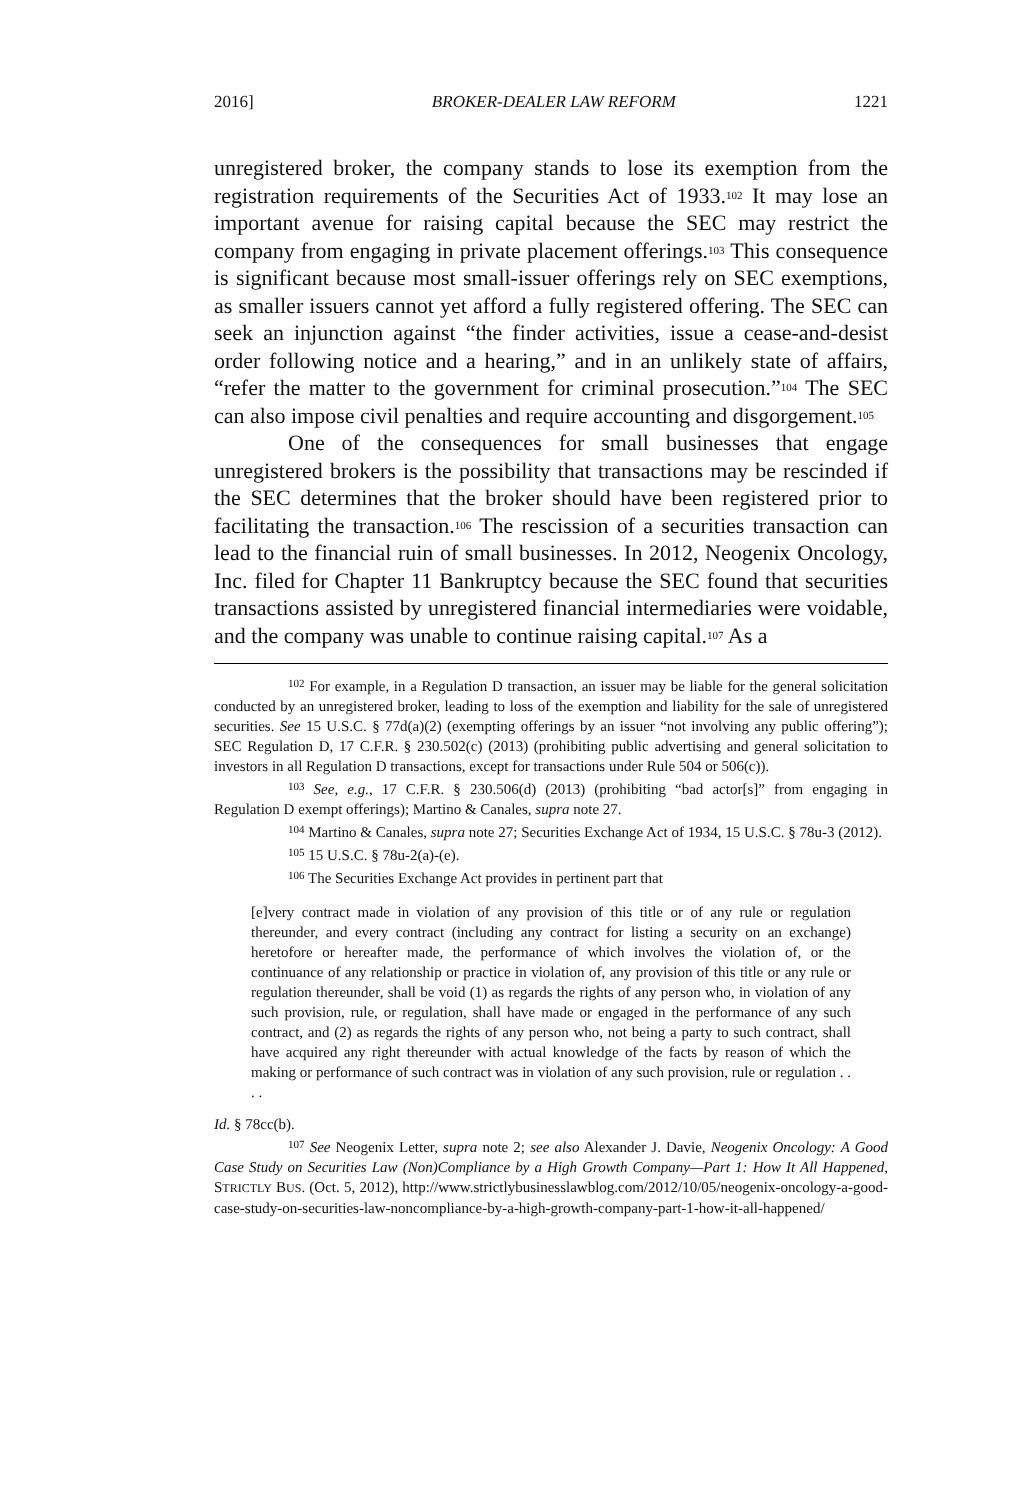2016] BROKER-DEALER LAW REFORM 1221
unregistered broker, the company stands to lose its exemption from the registration requirements of the Securities Act of 1933.<sup>102</sup> It may lose an important avenue for raising capital because the SEC may restrict the company from engaging in private placement offerings.<sup>103</sup> This consequence is significant because most small-issuer offerings rely on SEC exemptions, as smaller issuers cannot yet afford a fully registered offering. The SEC can seek an injunction against “the finder activities, issue a cease-and-desist order following notice and a hearing,” and in an unlikely state of affairs, “refer the matter to the government for criminal prosecution.”<sup>104</sup> The SEC can also impose civil penalties and require accounting and disgorgement.<sup>105</sup>
One of the consequences for small businesses that engage unregistered brokers is the possibility that transactions may be rescinded if the SEC determines that the broker should have been registered prior to facilitating the transaction.<sup>106</sup> The rescission of a securities transaction can lead to the financial ruin of small businesses. In 2012, Neogenix Oncology, Inc. filed for Chapter 11 Bankruptcy because the SEC found that securities transactions assisted by unregistered financial intermediaries were voidable, and the company was unable to continue raising capital.<sup>107</sup> As a
<sup>102</sup> For example, in a Regulation D transaction, an issuer may be liable for the general solicitation conducted by an unregistered broker, leading to loss of the exemption and liability for the sale of unregistered securities. See 15 U.S.C. § 77d(a)(2) (exempting offerings by an issuer “not involving any public offering”); SEC Regulation D, 17 C.F.R. § 230.502(c) (2013) (prohibiting public advertising and general solicitation to investors in all Regulation D transactions, except for transactions under Rule 504 or 506(c)).
<sup>103</sup> See, e.g., 17 C.F.R. § 230.506(d) (2013) (prohibiting “bad actor[s]” from engaging in Regulation D exempt offerings); Martino & Canales, supra note 27.
<sup>104</sup> Martino & Canales, supra note 27; Securities Exchange Act of 1934, 15 U.S.C. § 78u-3 (2012).
<sup>105</sup> 15 U.S.C. § 78u-2(a)-(e).
<sup>106</sup> The Securities Exchange Act provides in pertinent part that
[e]very contract made in violation of any provision of this title or of any rule or regulation thereunder, and every contract (including any contract for listing a security on an exchange) heretofore or hereafter made, the performance of which involves the violation of, or the continuance of any relationship or practice in violation of, any provision of this title or any rule or regulation thereunder, shall be void (1) as regards the rights of any person who, in violation of any such provision, rule, or regulation, shall have made or engaged in the performance of any such contract, and (2) as regards the rights of any person who, not being a party to such contract, shall have acquired any right thereunder with actual knowledge of the facts by reason of which the making or performance of such contract was in violation of any such provision, rule or regulation . . . .
Id. § 78cc(b).
<sup>107</sup> See Neogenix Letter, supra note 2; see also Alexander J. Davie, Neogenix Oncology: A Good Case Study on Securities Law (Non)Compliance by a High Growth Company—Part 1: How It All Happened, STRICTLY BUS. (Oct. 5, 2012), http://www.strictlybusinesslawblog.com/2012/10/05/neogenix-oncology-a-good-case-study-on-securities-law-noncompliance-by-a-high-growth-company-part-1-how-it-all-happened/